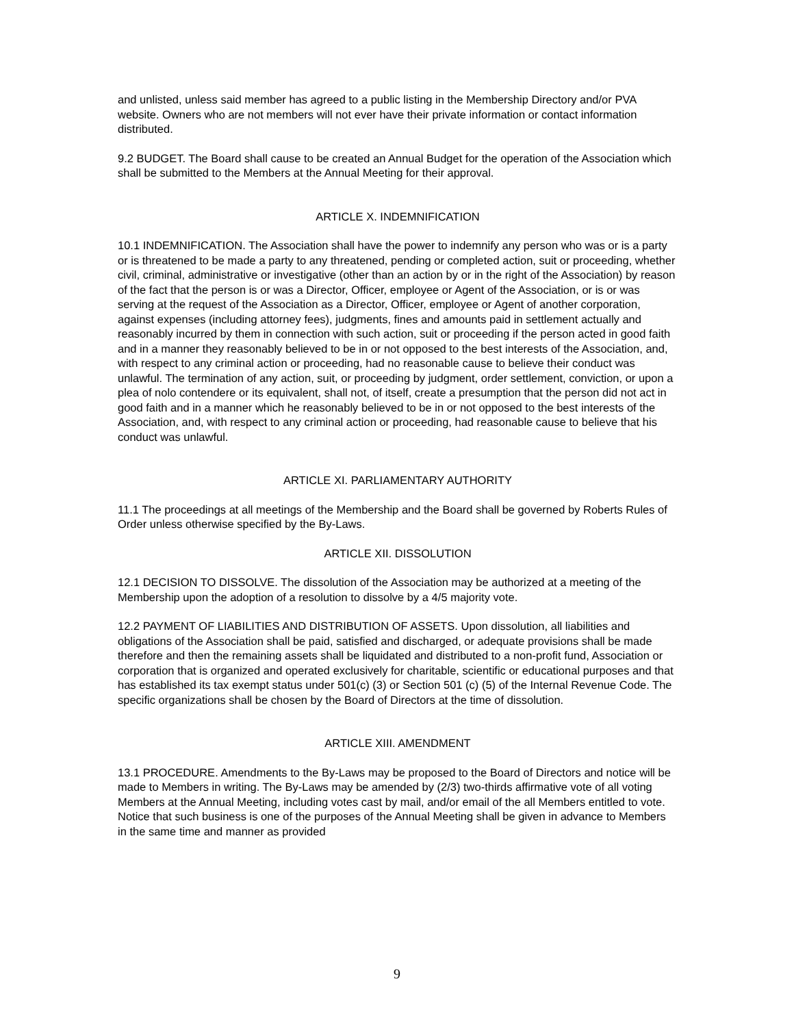and unlisted, unless said member has agreed to a public listing in the Membership Directory and/or PVA website. Owners who are not members will not ever have their private information or contact information distributed.
9.2 BUDGET. The Board shall cause to be created an Annual Budget for the operation of the Association which shall be submitted to the Members at the Annual Meeting for their approval.
ARTICLE X. INDEMNIFICATION
10.1 INDEMNIFICATION. The Association shall have the power to indemnify any person who was or is a party or is threatened to be made a party to any threatened, pending or completed action, suit or proceeding, whether civil, criminal, administrative or investigative (other than an action by or in the right of the Association) by reason of the fact that the person is or was a Director, Officer, employee or Agent of the Association, or is or was serving at the request of the Association as a Director, Officer, employee or Agent of another corporation, against expenses (including attorney fees), judgments, fines and amounts paid in settlement actually and reasonably incurred by them in connection with such action, suit or proceeding if the person acted in good faith and in a manner they reasonably believed to be in or not opposed to the best interests of the Association, and, with respect to any criminal action or proceeding, had no reasonable cause to believe their conduct was unlawful. The termination of any action, suit, or proceeding by judgment, order settlement, conviction, or upon a plea of nolo contendere or its equivalent, shall not, of itself, create a presumption that the person did not act in good faith and in a manner which he reasonably believed to be in or not opposed to the best interests of the Association, and, with respect to any criminal action or proceeding, had reasonable cause to believe that his conduct was unlawful.
ARTICLE XI. PARLIAMENTARY AUTHORITY
11.1 The proceedings at all meetings of the Membership and the Board shall be governed by Roberts Rules of Order unless otherwise specified by the By-Laws.
ARTICLE XII. DISSOLUTION
12.1 DECISION TO DISSOLVE. The dissolution of the Association may be authorized at a meeting of the Membership upon the adoption of a resolution to dissolve by a 4/5 majority vote.
12.2 PAYMENT OF LIABILITIES AND DISTRIBUTION OF ASSETS. Upon dissolution, all liabilities and obligations of the Association shall be paid, satisfied and discharged, or adequate provisions shall be made therefore and then the remaining assets shall be liquidated and distributed to a non-profit fund, Association or corporation that is organized and operated exclusively for charitable, scientific or educational purposes and that has established its tax exempt status under 501(c) (3) or Section 501 (c) (5) of the Internal Revenue Code. The specific organizations shall be chosen by the Board of Directors at the time of dissolution.
ARTICLE XIII. AMENDMENT
13.1 PROCEDURE. Amendments to the By-Laws may be proposed to the Board of Directors and notice will be made to Members in writing. The By-Laws may be amended by (2/3) two-thirds affirmative vote of all voting Members at the Annual Meeting, including votes cast by mail, and/or email of the all Members entitled to vote. Notice that such business is one of the purposes of the Annual Meeting shall be given in advance to Members in the same time and manner as provided
9